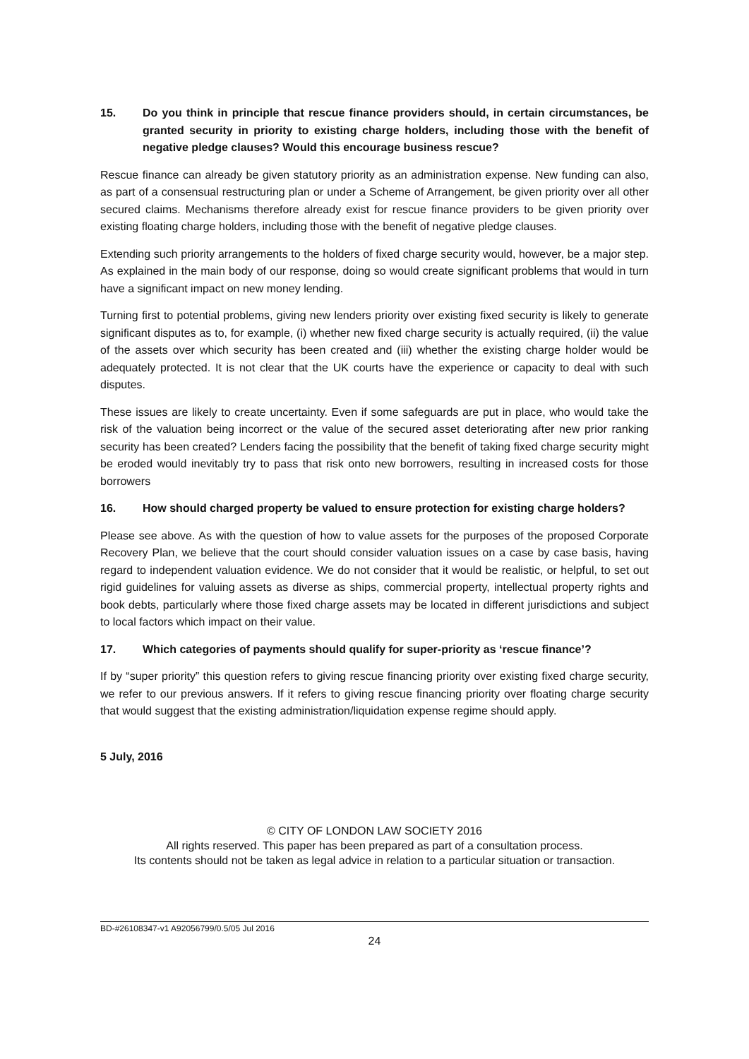15. Do you think in principle that rescue finance providers should, in certain circumstances, be granted security in priority to existing charge holders, including those with the benefit of negative pledge clauses? Would this encourage business rescue?
Rescue finance can already be given statutory priority as an administration expense. New funding can also, as part of a consensual restructuring plan or under a Scheme of Arrangement, be given priority over all other secured claims. Mechanisms therefore already exist for rescue finance providers to be given priority over existing floating charge holders, including those with the benefit of negative pledge clauses.
Extending such priority arrangements to the holders of fixed charge security would, however, be a major step. As explained in the main body of our response, doing so would create significant problems that would in turn have a significant impact on new money lending.
Turning first to potential problems, giving new lenders priority over existing fixed security is likely to generate significant disputes as to, for example, (i) whether new fixed charge security is actually required, (ii) the value of the assets over which security has been created and (iii) whether the existing charge holder would be adequately protected. It is not clear that the UK courts have the experience or capacity to deal with such disputes.
These issues are likely to create uncertainty. Even if some safeguards are put in place, who would take the risk of the valuation being incorrect or the value of the secured asset deteriorating after new prior ranking security has been created? Lenders facing the possibility that the benefit of taking fixed charge security might be eroded would inevitably try to pass that risk onto new borrowers, resulting in increased costs for those borrowers
16. How should charged property be valued to ensure protection for existing charge holders?
Please see above. As with the question of how to value assets for the purposes of the proposed Corporate Recovery Plan, we believe that the court should consider valuation issues on a case by case basis, having regard to independent valuation evidence. We do not consider that it would be realistic, or helpful, to set out rigid guidelines for valuing assets as diverse as ships, commercial property, intellectual property rights and book debts, particularly where those fixed charge assets may be located in different jurisdictions and subject to local factors which impact on their value.
17. Which categories of payments should qualify for super-priority as ‘rescue finance’?
If by “super priority” this question refers to giving rescue financing priority over existing fixed charge security, we refer to our previous answers. If it refers to giving rescue financing priority over floating charge security that would suggest that the existing administration/liquidation expense regime should apply.
5 July, 2016
© CITY OF LONDON LAW SOCIETY 2016
All rights reserved. This paper has been prepared as part of a consultation process.
Its contents should not be taken as legal advice in relation to a particular situation or transaction.
BD-#26108347-v1 A92056799/0.5/05 Jul 2016
24